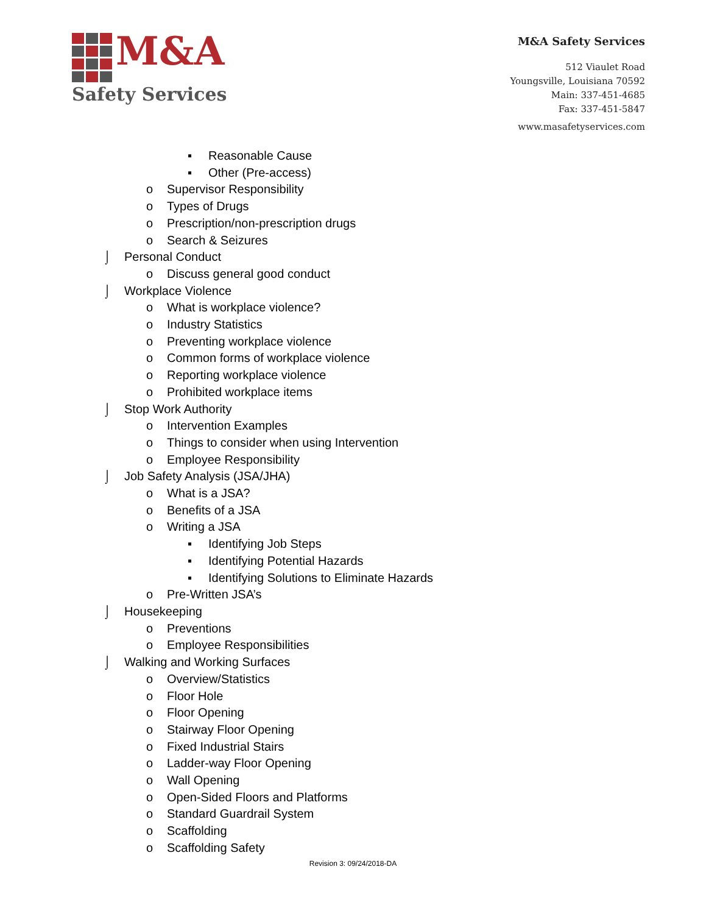M&A
Safety Services
M&A Safety Services
512 Viaulet Road
Youngsville, Louisiana 70592
Main: 337-451-4685
Fax: 337-451-5847
www.masafetyservices.com
▪ Reasonable Cause
▪ Other (Pre-access)
o Supervisor Responsibility
o Types of Drugs
o Prescription/non-prescription drugs
o Search & Seizures
⌡ Personal Conduct
o Discuss general good conduct
⌡ Workplace Violence
o What is workplace violence?
o Industry Statistics
o Preventing workplace violence
o Common forms of workplace violence
o Reporting workplace violence
o Prohibited workplace items
⌡ Stop Work Authority
o Intervention Examples
o Things to consider when using Intervention
o Employee Responsibility
⌡ Job Safety Analysis (JSA/JHA)
o What is a JSA?
o Benefits of a JSA
o Writing a JSA
▪ Identifying Job Steps
▪ Identifying Potential Hazards
▪ Identifying Solutions to Eliminate Hazards
o Pre-Written JSA’s
⌡ Housekeeping
o Preventions
o Employee Responsibilities
⌡ Walking and Working Surfaces
o Overview/Statistics
o Floor Hole
o Floor Opening
o Stairway Floor Opening
o Fixed Industrial Stairs
o Ladder-way Floor Opening
o Wall Opening
o Open-Sided Floors and Platforms
o Standard Guardrail System
o Scaffolding
o Scaffolding Safety
Revision 3: 09/24/2018-DA